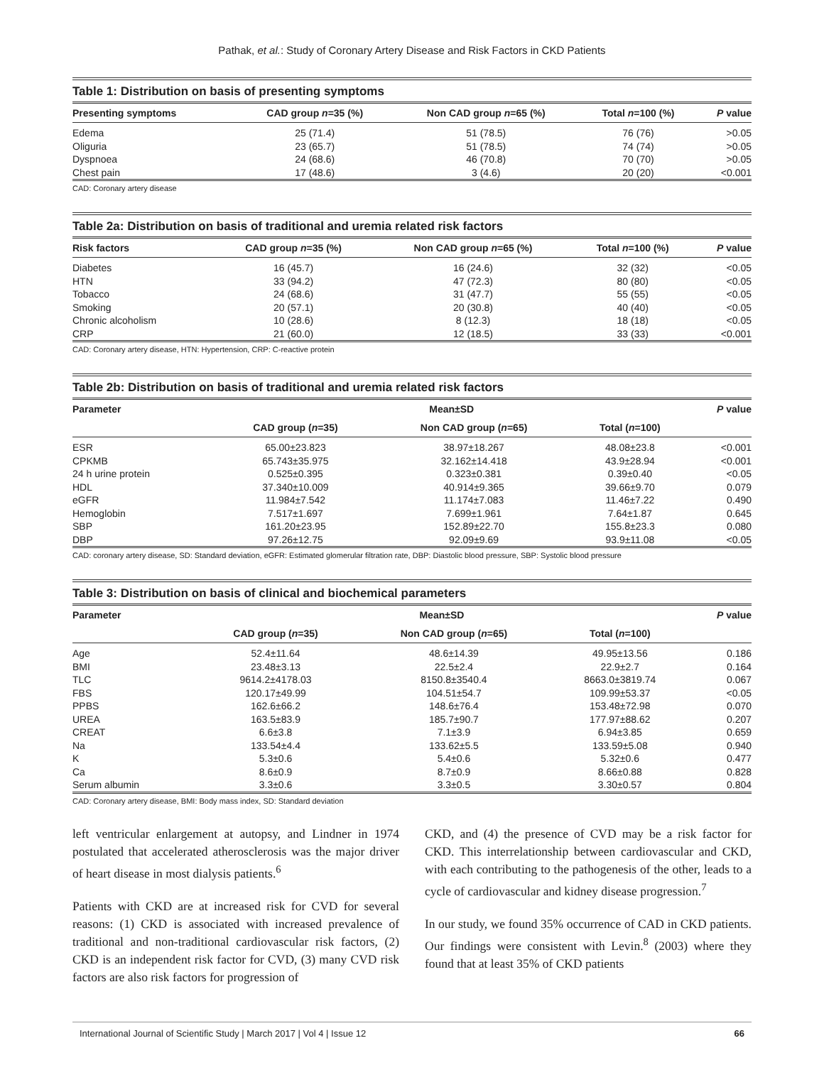Pathak, et al.: Study of Coronary Artery Disease and Risk Factors in CKD Patients
Table 1: Distribution on basis of presenting symptoms
| Presenting symptoms | CAD group n =35 (%) | Non CAD group n =65 (%) | Total n =100 (%) | P value |
| --- | --- | --- | --- | --- |
| Edema | 25 (71.4) | 51 (78.5) | 76 (76) | >0.05 |
| Oliguria | 23 (65.7) | 51 (78.5) | 74 (74) | >0.05 |
| Dyspnoea | 24 (68.6) | 46 (70.8) | 70 (70) | >0.05 |
| Chest pain | 17 (48.6) | 3 (4.6) | 20 (20) | <0.001 |
CAD: Coronary artery disease
Table 2a: Distribution on basis of traditional and uremia related risk factors
| Risk factors | CAD group n =35 (%) | Non CAD group n =65 (%) | Total n =100 (%) | P value |
| --- | --- | --- | --- | --- |
| Diabetes | 16 (45.7) | 16 (24.6) | 32 (32) | <0.05 |
| HTN | 33 (94.2) | 47 (72.3) | 80 (80) | <0.05 |
| Tobacco | 24 (68.6) | 31 (47.7) | 55 (55) | <0.05 |
| Smoking | 20 (57.1) | 20 (30.8) | 40 (40) | <0.05 |
| Chronic alcoholism | 10 (28.6) | 8 (12.3) | 18 (18) | <0.05 |
| CRP | 21 (60.0) | 12 (18.5) | 33 (33) | <0.001 |
CAD: Coronary artery disease, HTN: Hypertension, CRP: C-reactive protein
Table 2b: Distribution on basis of traditional and uremia related risk factors
| Parameter | Mean±SD | | | P value |
| --- | --- | --- | --- | --- |
| | CAD group ( n =35) | Non CAD group ( n =65) | Total ( n =100) | |
| ESR | 65.00±23.823 | 38.97±18.267 | 48.08±23.8 | <0.001 |
| CPKMB | 65.743±35.975 | 32.162±14.418 | 43.9±28.94 | <0.001 |
| 24 h urine protein | 0.525±0.395 | 0.323±0.381 | 0.39±0.40 | <0.05 |
| HDL | 37.340±10.009 | 40.914±9.365 | 39.66±9.70 | 0.079 |
| eGFR | 11.984±7.542 | 11.174±7.083 | 11.46±7.22 | 0.490 |
| Hemoglobin | 7.517±1.697 | 7.699±1.961 | 7.64±1.87 | 0.645 |
| SBP | 161.20±23.95 | 152.89±22.70 | 155.8±23.3 | 0.080 |
| DBP | 97.26±12.75 | 92.09±9.69 | 93.9±11.08 | <0.05 |
CAD: coronary artery disease, SD: Standard deviation, eGFR: Estimated glomerular filtration rate, DBP: Diastolic blood pressure, SBP: Systolic blood pressure
Table 3: Distribution on basis of clinical and biochemical parameters
| Parameter | Mean±SD | | | P value |
| --- | --- | --- | --- | --- |
| | CAD group ( n =35) | Non CAD group ( n =65) | Total ( n =100) | |
| Age | 52.4±11.64 | 48.6±14.39 | 49.95±13.56 | 0.186 |
| BMI | 23.48±3.13 | 22.5±2.4 | 22.9±2.7 | 0.164 |
| TLC | 9614.2±4178.03 | 8150.8±3540.4 | 8663.0±3819.74 | 0.067 |
| FBS | 120.17±49.99 | 104.51±54.7 | 109.99±53.37 | <0.05 |
| PPBS | 162.6±66.2 | 148.6±76.4 | 153.48±72.98 | 0.070 |
| UREA | 163.5±83.9 | 185.7±90.7 | 177.97±88.62 | 0.207 |
| CREAT | 6.6±3.8 | 7.1±3.9 | 6.94±3.85 | 0.659 |
| Na | 133.54±4.4 | 133.62±5.5 | 133.59±5.08 | 0.940 |
| K | 5.3±0.6 | 5.4±0.6 | 5.32±0.6 | 0.477 |
| Ca | 8.6±0.9 | 8.7±0.9 | 8.66±0.88 | 0.828 |
| Serum albumin | 3.3±0.6 | 3.3±0.5 | 3.30±0.57 | 0.804 |
CAD: Coronary artery disease, BMI: Body mass index, SD: Standard deviation
left ventricular enlargement at autopsy, and Lindner in 1974 postulated that accelerated atherosclerosis was the major driver of heart disease in most dialysis patients.<sup>6</sup>
Patients with CKD are at increased risk for CVD for several reasons: (1) CKD is associated with increased prevalence of traditional and non-traditional cardiovascular risk factors, (2) CKD is an independent risk factor for CVD, (3) many CVD risk factors are also risk factors for progression of
CKD, and (4) the presence of CVD may be a risk factor for CKD. This interrelationship between cardiovascular and CKD, with each contributing to the pathogenesis of the other, leads to a cycle of cardiovascular and kidney disease progression.<sup>7</sup>
In our study, we found 35% occurrence of CAD in CKD patients. Our findings were consistent with Levin.<sup>8</sup> (2003) where they found that at least 35% of CKD patients
International Journal of Scientific Study | March 2017 | Vol 4 | Issue 12 66